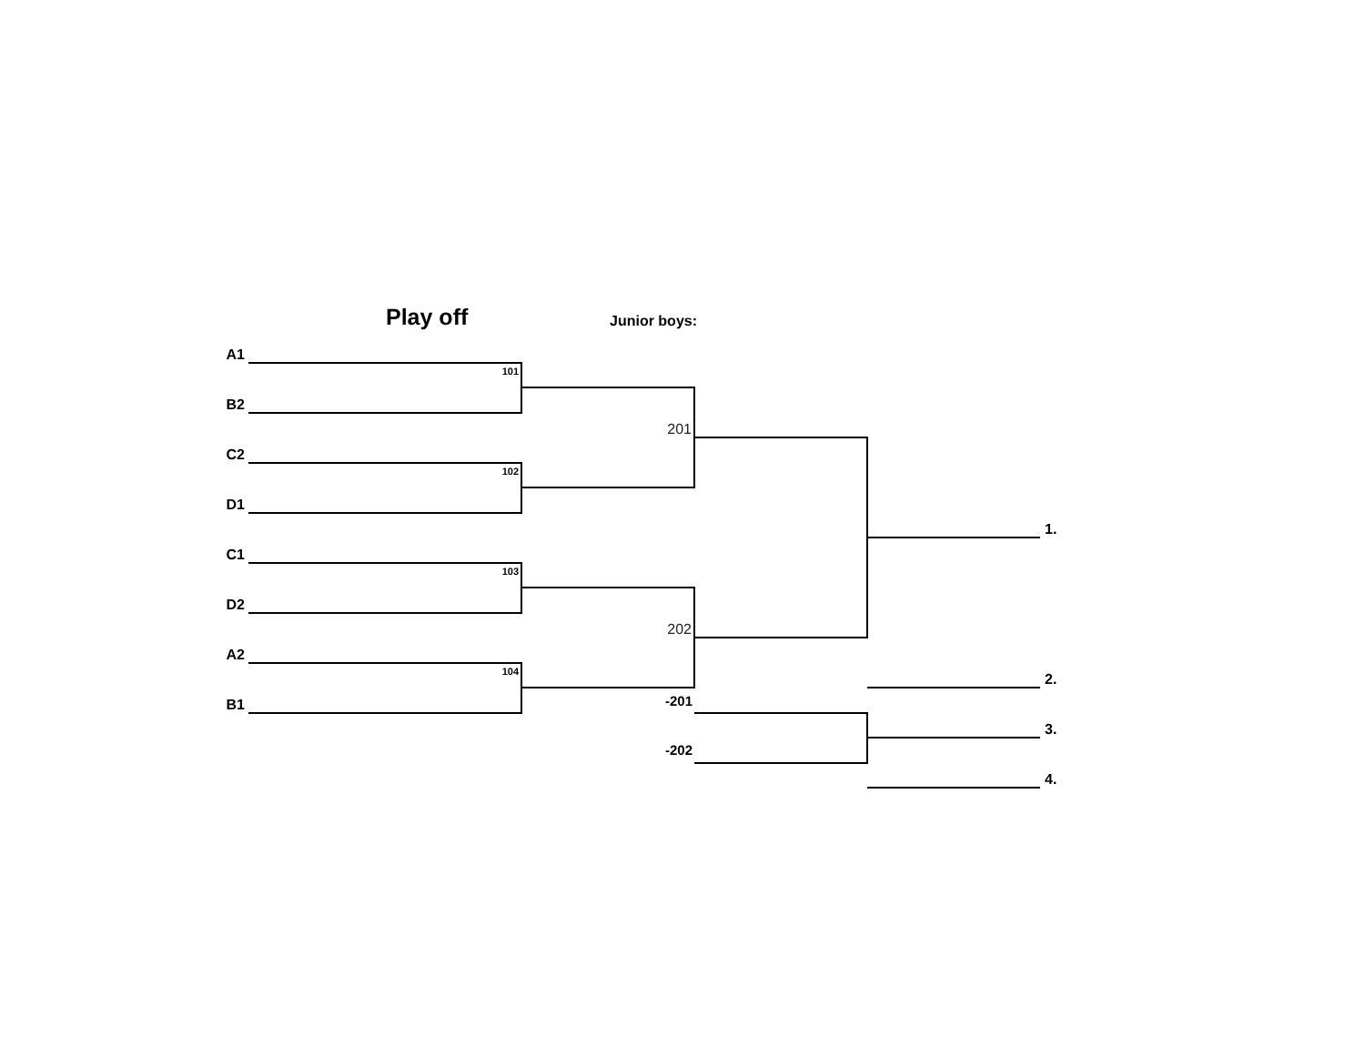Play off Junior boys:
| A1 | | | | | |
| | 101 | | | | |
| B2 | | | | | |
| | | 201 | | | |
| C2 | | | | | |
| | 102 | | | | |
| D1 | | | | | |
| | | | | | 1. |
| C1 | | | | | |
| | 103 | | | | |
| D2 | | | | | |
| | | 202 | | | |
| A2 | | | | | |
| | 104 | | | | 2. |
| B1 | | -201 | | | |
| | | | | | 3. |
| | | -202 | | | |
| | | | | | 4. |